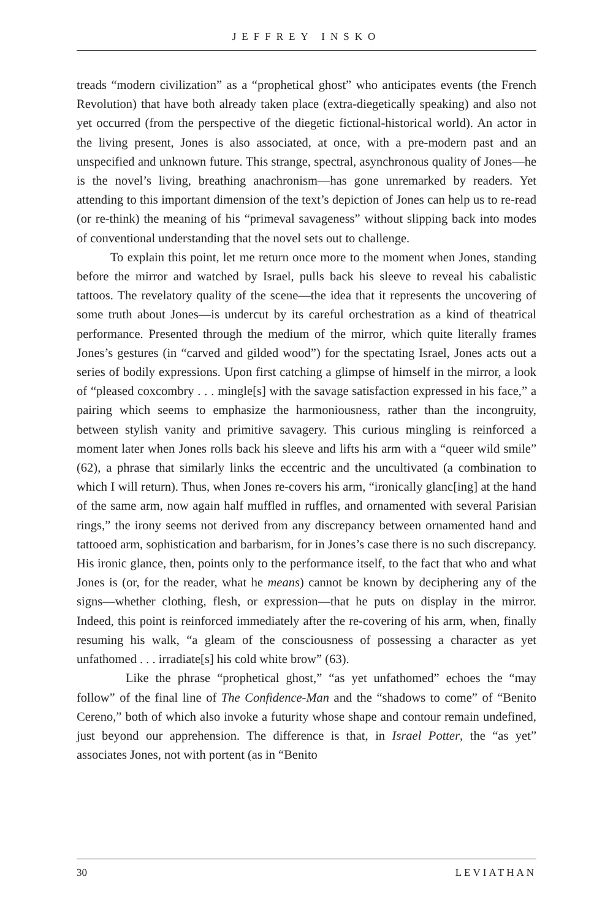JEFFREY INSKO
treads “modern civilization” as a “prophetical ghost” who anticipates events (the French Revolution) that have both already taken place (extra-diegetically speaking) and also not yet occurred (from the perspective of the diegetic fictional-historical world). An actor in the living present, Jones is also associated, at once, with a pre-modern past and an unspecified and unknown future. This strange, spectral, asynchronous quality of Jones—he is the novel’s living, breathing anachronism—has gone unremarked by readers. Yet attending to this important dimension of the text’s depiction of Jones can help us to re-read (or re-think) the meaning of his “primeval savageness” without slipping back into modes of conventional understanding that the novel sets out to challenge.
To explain this point, let me return once more to the moment when Jones, standing before the mirror and watched by Israel, pulls back his sleeve to reveal his cabalistic tattoos. The revelatory quality of the scene—the idea that it represents the uncovering of some truth about Jones—is undercut by its careful orchestration as a kind of theatrical performance. Presented through the medium of the mirror, which quite literally frames Jones’s gestures (in “carved and gilded wood”) for the spectating Israel, Jones acts out a series of bodily expressions. Upon first catching a glimpse of himself in the mirror, a look of “pleased coxcombry . . . mingle[s] with the savage satisfaction expressed in his face,” a pairing which seems to emphasize the harmoniousness, rather than the incongruity, between stylish vanity and primitive savagery. This curious mingling is reinforced a moment later when Jones rolls back his sleeve and lifts his arm with a “queer wild smile” (62), a phrase that similarly links the eccentric and the uncultivated (a combination to which I will return). Thus, when Jones re-covers his arm, “ironically glanc[ing] at the hand of the same arm, now again half muffled in ruffles, and ornamented with several Parisian rings,” the irony seems not derived from any discrepancy between ornamented hand and tattooed arm, sophistication and barbarism, for in Jones’s case there is no such discrepancy. His ironic glance, then, points only to the performance itself, to the fact that who and what Jones is (or, for the reader, what he means) cannot be known by deciphering any of the signs—whether clothing, flesh, or expression—that he puts on display in the mirror. Indeed, this point is reinforced immediately after the re-covering of his arm, when, finally resuming his walk, “a gleam of the consciousness of possessing a character as yet unfathomed . . . irradiate[s] his cold white brow” (63).
Like the phrase “prophetical ghost,” “as yet unfathomed” echoes the “may follow” of the final line of The Confidence-Man and the “shadows to come” of “Benito Cereno,” both of which also invoke a futurity whose shape and contour remain undefined, just beyond our apprehension. The difference is that, in Israel Potter, the “as yet” associates Jones, not with portent (as in “Benito
30 LEVIATHAN